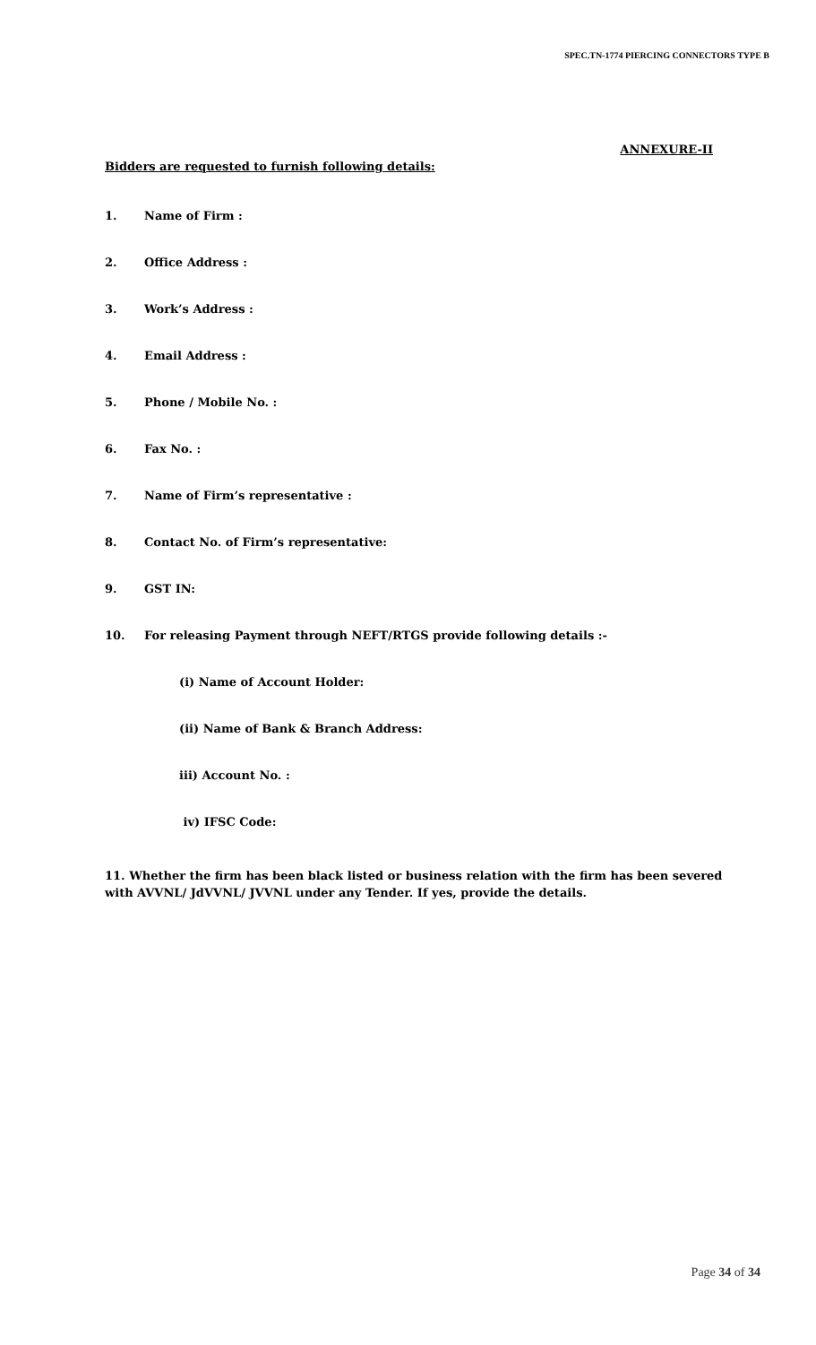SPEC.TN-1774 PIERCING CONNECTORS TYPE B
ANNEXURE-II
Bidders are requested to furnish following details:
1. Name of Firm :
2. Office Address :
3. Work’s Address :
4. Email Address :
5. Phone / Mobile No. :
6. Fax No. :
7. Name of Firm’s representative :
8. Contact No. of Firm’s representative:
9. GST IN:
10. For releasing Payment through NEFT/RTGS provide following details :-
(i) Name of Account Holder:
(ii) Name of Bank & Branch Address:
iii) Account No. :
iv) IFSC Code:
11. Whether the firm has been black listed or business relation with the firm has been severed with AVVNL/ JdVVNL/ JVVNL under any Tender. If yes, provide the details.
Page 34 of 34